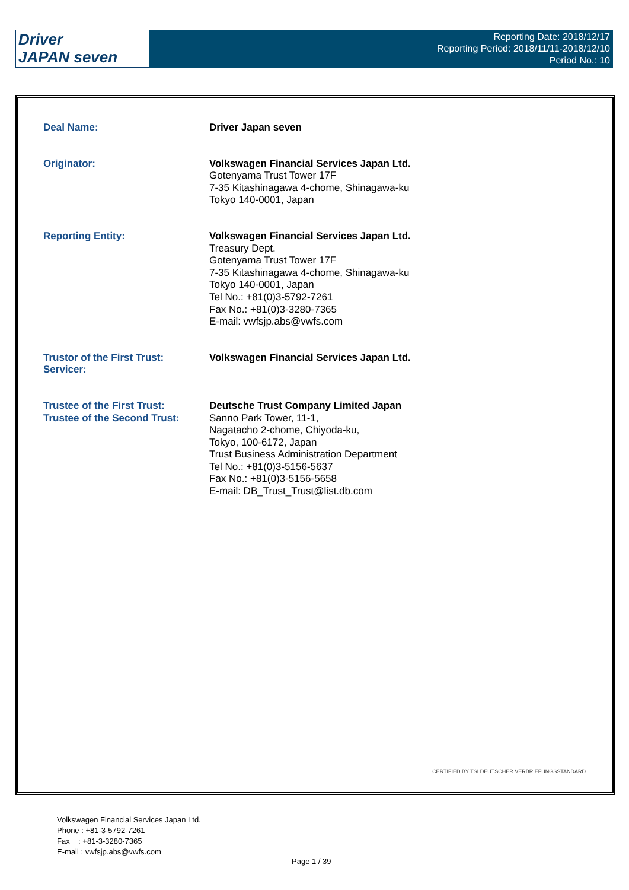Driver
JAPAN seven
Reporting Date: 2018/12/17
Reporting Period: 2018/11/11-2018/12/10
Period No.: 10
Deal Name: Driver Japan seven
Originator: Volkswagen Financial Services Japan Ltd.
Gotenyama Trust Tower 17F
7-35 Kitashinagawa 4-chome, Shinagawa-ku
Tokyo 140-0001, Japan
Reporting Entity: Volkswagen Financial Services Japan Ltd.
Treasury Dept.
Gotenyama Trust Tower 17F
7-35 Kitashinagawa 4-chome, Shinagawa-ku
Tokyo 140-0001, Japan
Tel No.: +81(0)3-5792-7261
Fax No.: +81(0)3-3280-7365
E-mail: vwfsjp.abs@vwfs.com
Trustor of the First Trust:
Servicer:
Volkswagen Financial Services Japan Ltd.
Trustee of the First Trust:
Trustee of the Second Trust:
Deutsche Trust Company Limited Japan
Sanno Park Tower, 11-1,
Nagatacho 2-chome, Chiyoda-ku,
Tokyo, 100-6172, Japan
Trust Business Administration Department
Tel No.: +81(0)3-5156-5637
Fax No.: +81(0)3-5156-5658
E-mail: DB_Trust_Trust@list.db.com
CERTIFIED BY TSI DEUTSCHER VERBRIEFUNGSSTANDARD
Volkswagen Financial Services Japan Ltd.
Phone : +81-3-5792-7261
Fax : +81-3-3280-7365
E-mail : vwfsjp.abs@vwfs.com
Page 1 / 39